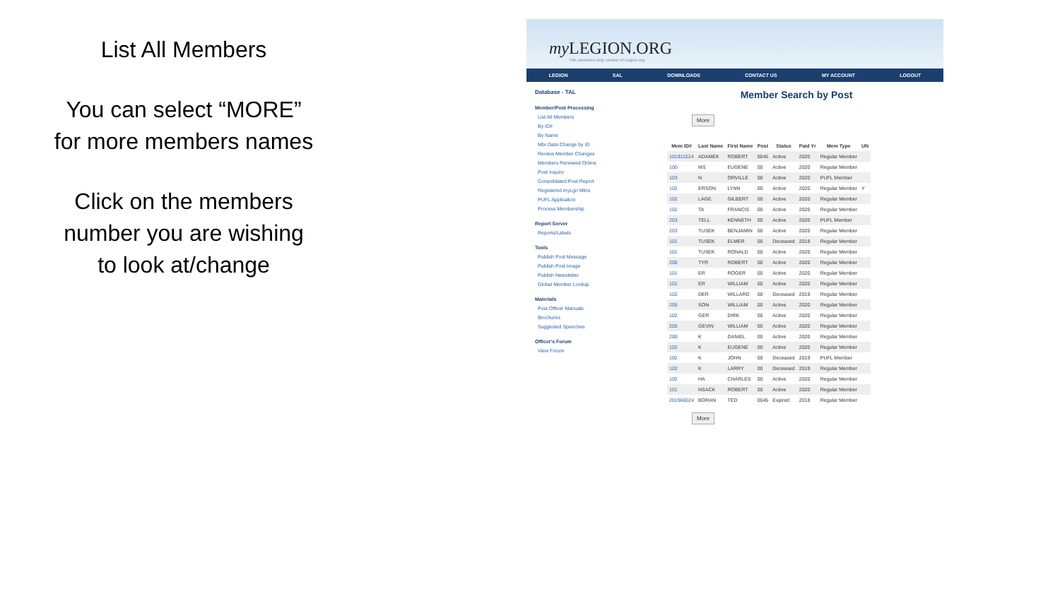List All Members
You can select “MORE”
for more members names
Click on the members
number you are wishing
to look at/change
my LEGION.ORG
The members-only section of Legion.org
LEGION SAL DOWNLOADS CONTACT US MY ACCOUNT LOGOUT
Database - TAL
Member/Post Processing
List All Members
By ID#
By Name
Mbr Data Change by ID
Review Member Changes
Members Renewed Online
Post Inquiry
Consolidated Post Report
Registered myLgn Mbrs
PUFL Application
Process Membership
Report Server
Reports/Labels
Tools
Publish Post Message
Publish Post Image
Publish Newsletter
Global Member Lookup
Materials
Post Officer Manuals
Brochures
Suggested Speeches
Officer's Forum
View Forum
Member Search by Post
More
| Mem ID# | Last Name | First Name | Post | Status | Paid Yr | Mem Type | UN |
| --- | --- | --- | --- | --- | --- | --- | --- |
| 101911524 | ADAMEK | ROBERT | 0045 | Active | 2020 | Regular Member | |
| 100 | MS | EUGENE | 00 | Active | 2020 | Regular Member | |
| 103 | N | ORVILLE | 00 | Active | 2020 | PUFL Member | |
| 102 | ERSON | LYNN | 00 | Active | 2020 | Regular Member | Y |
| 102 | LAGE | GILBERT | 00 | Active | 2020 | Regular Member | |
| 102 | TA | FRANCIS | 00 | Active | 2020 | Regular Member | |
| 203 | TELL | KENNETH | 00 | Active | 2020 | PUFL Member | |
| 203 | TUSEK | BENJAMIN | 00 | Active | 2020 | Regular Member | |
| 101 | TUSEK | ELMER | 00 | Deceased | 2018 | Regular Member | |
| 101 | TUSEK | RONALD | 00 | Active | 2020 | Regular Member | |
| 200 | TYR | ROBERT | 00 | Active | 2020 | Regular Member | |
| 101 | ER | ROGER | 00 | Active | 2020 | Regular Member | |
| 101 | ER | WILLIAM | 00 | Active | 2020 | Regular Member | |
| 102 | DER | WILLARD | 00 | Deceased | 2019 | Regular Member | |
| 205 | SON | WILLIAM | 00 | Active | 2020 | Regular Member | |
| 102 | GER | DIRK | 00 | Active | 2020 | Regular Member | |
| 205 | GEVIN | WILLIAM | 00 | Active | 2020 | Regular Member | |
| 200 | K | DANIEL | 00 | Active | 2020 | Regular Member | |
| 102 | K | EUGENE | 00 | Active | 2020 | Regular Member | |
| 102 | K | JOHN | 00 | Deceased | 2019 | PUFL Member | |
| 102 | K | LARRY | 00 | Deceased | 2019 | Regular Member | |
| 102 | HA | CHARLES | 00 | Active | 2020 | Regular Member | |
| 101 | NSACK | ROBERT | 00 | Active | 2020 | Regular Member | |
| 201966024 | BORAN | TED | 0045 | Expired | 2018 | Regular Member | |
More